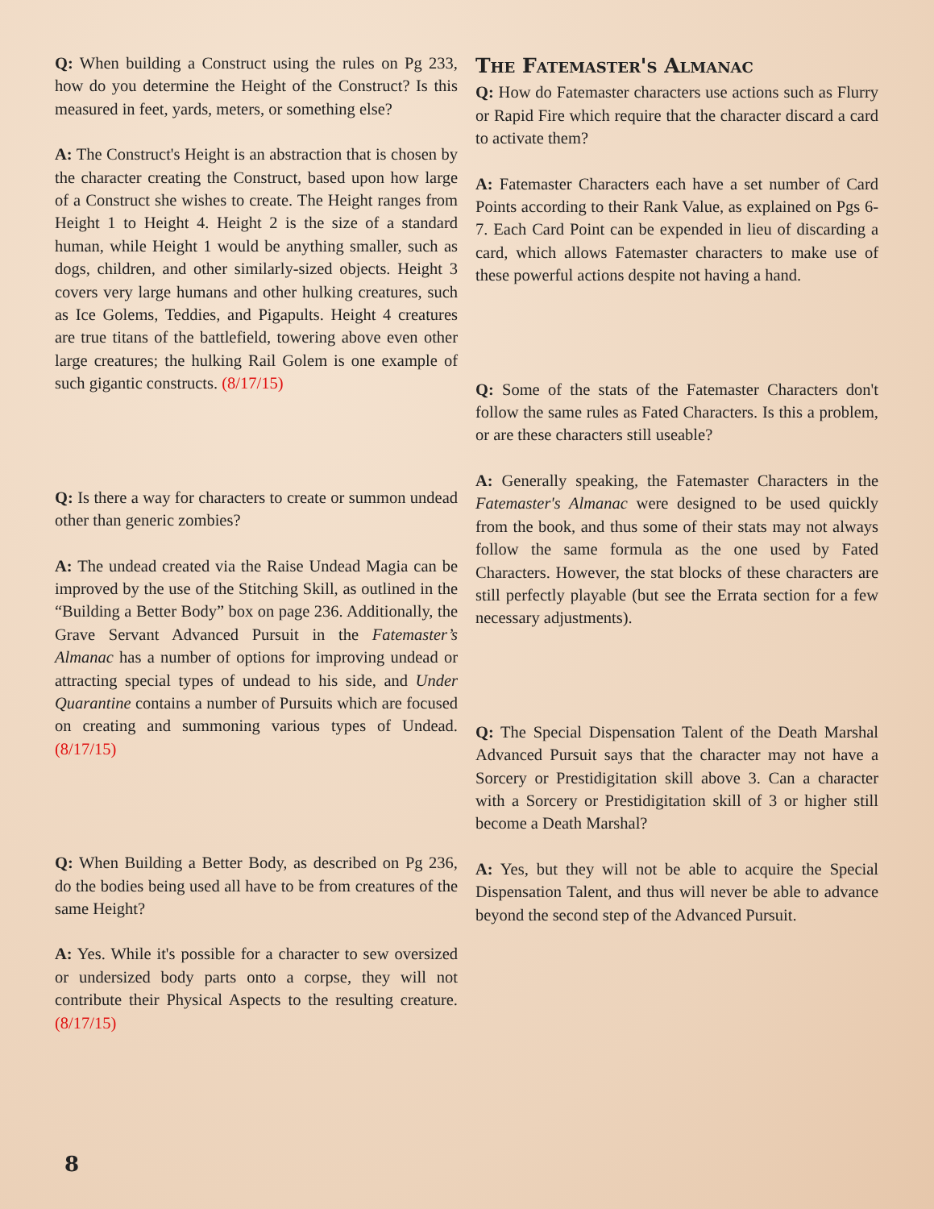Q: When building a Construct using the rules on Pg 233, how do you determine the Height of the Construct? Is this measured in feet, yards, meters, or something else?
A: The Construct's Height is an abstraction that is chosen by the character creating the Construct, based upon how large of a Construct she wishes to create. The Height ranges from Height 1 to Height 4. Height 2 is the size of a standard human, while Height 1 would be anything smaller, such as dogs, children, and other similarly-sized objects. Height 3 covers very large humans and other hulking creatures, such as Ice Golems, Teddies, and Pigapults. Height 4 creatures are true titans of the battlefield, towering above even other large creatures; the hulking Rail Golem is one example of such gigantic constructs. (8/17/15)
Q: Is there a way for characters to create or summon undead other than generic zombies?
A: The undead created via the Raise Undead Magia can be improved by the use of the Stitching Skill, as outlined in the “Building a Better Body” box on page 236. Additionally, the Grave Servant Advanced Pursuit in the Fatemaster’s Almanac has a number of options for improving undead or attracting special types of undead to his side, and Under Quarantine contains a number of Pursuits which are focused on creating and summoning various types of Undead. (8/17/15)
Q: When Building a Better Body, as described on Pg 236, do the bodies being used all have to be from creatures of the same Height?
A: Yes. While it's possible for a character to sew oversized or undersized body parts onto a corpse, they will not contribute their Physical Aspects to the resulting creature. (8/17/15)
The Fatemaster's Almanac
Q: How do Fatemaster characters use actions such as Flurry or Rapid Fire which require that the character discard a card to activate them?
A: Fatemaster Characters each have a set number of Card Points according to their Rank Value, as explained on Pgs 6-7. Each Card Point can be expended in lieu of discarding a card, which allows Fatemaster characters to make use of these powerful actions despite not having a hand.
Q: Some of the stats of the Fatemaster Characters don't follow the same rules as Fated Characters. Is this a problem, or are these characters still useable?
A: Generally speaking, the Fatemaster Characters in the Fatemaster's Almanac were designed to be used quickly from the book, and thus some of their stats may not always follow the same formula as the one used by Fated Characters. However, the stat blocks of these characters are still perfectly playable (but see the Errata section for a few necessary adjustments).
Q: The Special Dispensation Talent of the Death Marshal Advanced Pursuit says that the character may not have a Sorcery or Prestidigitation skill above 3. Can a character with a Sorcery or Prestidigitation skill of 3 or higher still become a Death Marshal?
A: Yes, but they will not be able to acquire the Special Dispensation Talent, and thus will never be able to advance beyond the second step of the Advanced Pursuit.
8